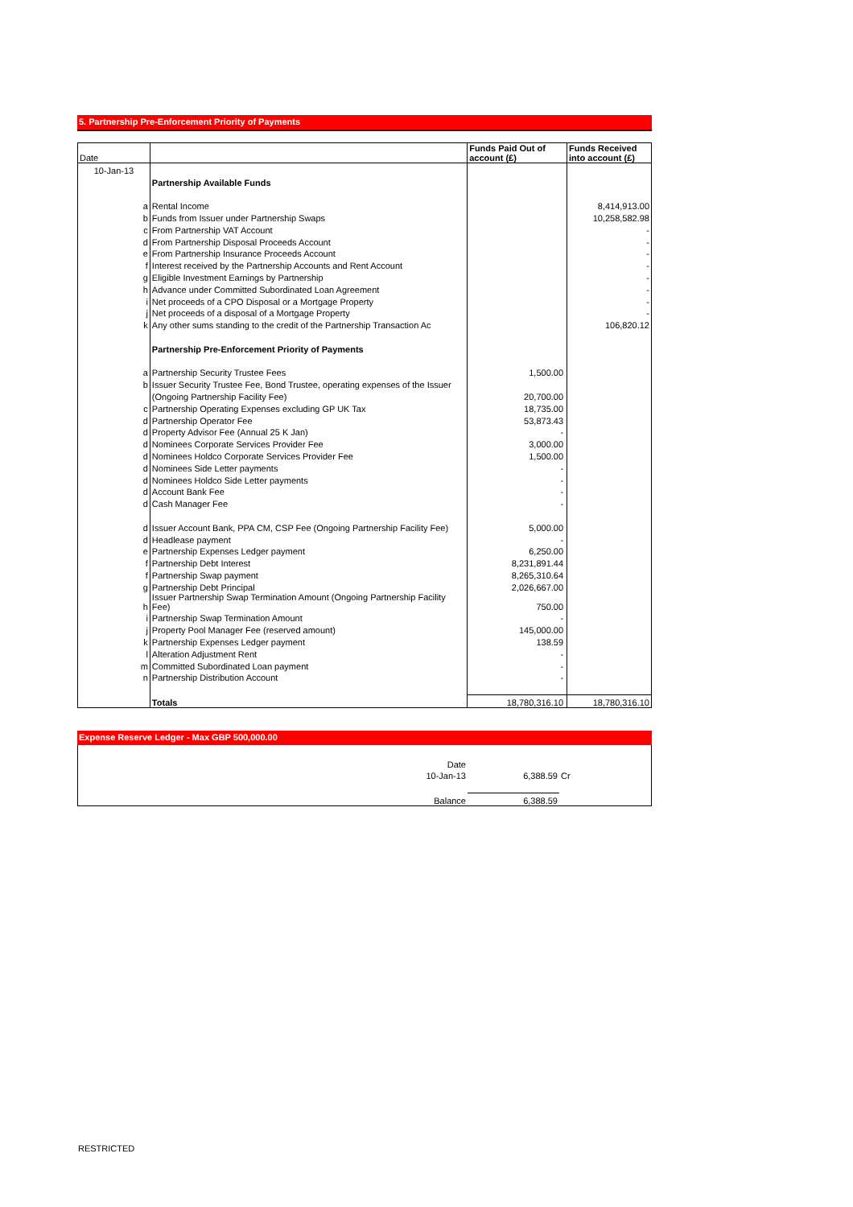5. Partnership Pre-Enforcement Priority of Payments
| Date | | Funds Paid Out of account (£) | Funds Received into account (£) |
| 10-Jan-13 | | | |
| | Partnership Available Funds | | |
| a | Rental Income | | 8,414,913.00 |
| b | Funds from Issuer under Partnership Swaps | | 10,258,582.98 |
| c | From Partnership VAT Account | | - |
| d | From Partnership Disposal Proceeds Account | | - |
| e | From Partnership Insurance Proceeds Account | | - |
| f | Interest received by the Partnership Accounts and Rent Account | | - |
| g | Eligible Investment Earnings by Partnership | | - |
| h | Advance under Committed Subordinated Loan Agreement | | - |
| i | Net proceeds of a CPO Disposal or a Mortgage Property | | - |
| j | Net proceeds of a disposal of a Mortgage Property | | - |
| k | Any other sums standing to the credit of the Partnership Transaction Ac | | 106,820.12 |
| | Partnership Pre-Enforcement Priority of Payments | | |
| a | Partnership Security Trustee Fees | 1,500.00 | |
| b | Issuer Security Trustee Fee, Bond Trustee, operating expenses of the Issuer | | |
| | (Ongoing Partnership Facility Fee) | 20,700.00 | |
| c | Partnership Operating Expenses excluding GP UK Tax | 18,735.00 | |
| d | Partnership Operator Fee | 53,873.43 | |
| d | Property Advisor Fee (Annual 25 K Jan) | - | |
| d | Nominees Corporate Services Provider Fee | 3,000.00 | |
| d | Nominees Holdco Corporate Services Provider Fee | 1,500.00 | |
| d | Nominees Side Letter payments | - | |
| d | Nominees Holdco Side Letter payments | - | |
| d | Account Bank Fee | - | |
| d | Cash Manager Fee | - | |
| d | Issuer Account Bank, PPA CM, CSP Fee (Ongoing Partnership Facility Fee) | 5,000.00 | |
| d | Headlease payment | - | |
| e | Partnership Expenses Ledger payment | 6,250.00 | |
| f | Partnership Debt Interest | 8,231,891.44 | |
| f | Partnership Swap payment | 8,265,310.64 | |
| g | Partnership Debt Principal | 2,026,667.00 | |
| h | Issuer Partnership Swap Termination Amount (Ongoing Partnership Facility Fee) | 750.00 | |
| i | Partnership Swap Termination Amount | - | |
| j | Property Pool Manager Fee (reserved amount) | 145,000.00 | |
| k | Partnership Expenses Ledger payment | 138.59 | |
| l | Alteration Adjustment Rent | - | |
| m | Committed Subordinated Loan payment | - | |
| n | Partnership Distribution Account | - | |
| | Totals | 18,780,316.10 | 18,780,316.10 |
Expense Reserve Ledger - Max GBP 500,000.00
| Date | | |
| 10-Jan-13 | 6,388.59 | Cr |
| Balance | 6,388.59 | |
RESTRICTED